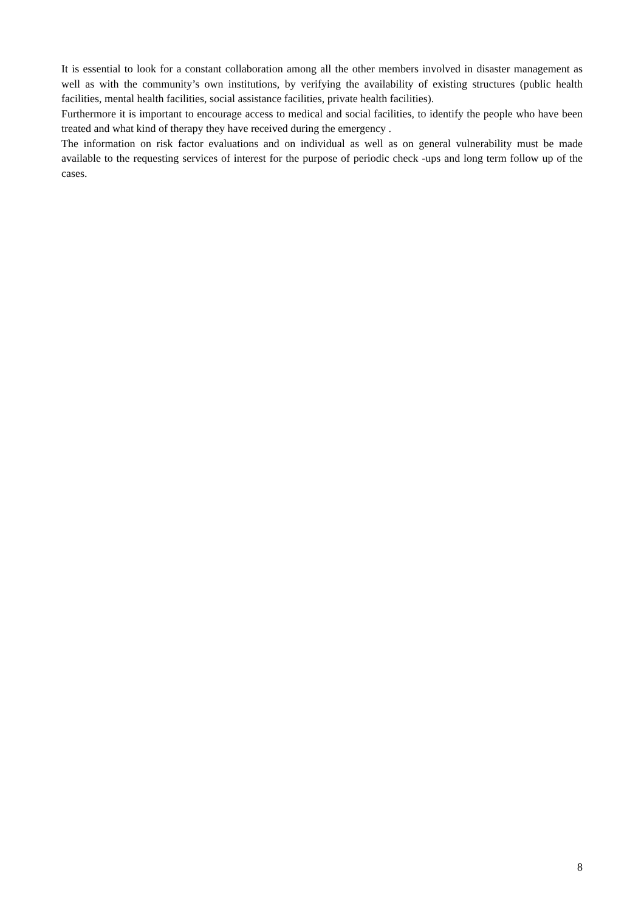It is essential to look for a constant collaboration among all the other members involved in disaster management as well as with the community’s own institutions, by verifying the availability of existing structures (public health facilities, mental health facilities, social assistance facilities, private health facilities).
Furthermore it is important to encourage access to medical and social facilities, to identify the people who have been treated and what kind of therapy they have received during the emergency .
The information on risk factor evaluations and on individual as well as on general vulnerability must be made available to the requesting services of interest for the purpose of periodic check -ups and long term follow up of the cases.
8